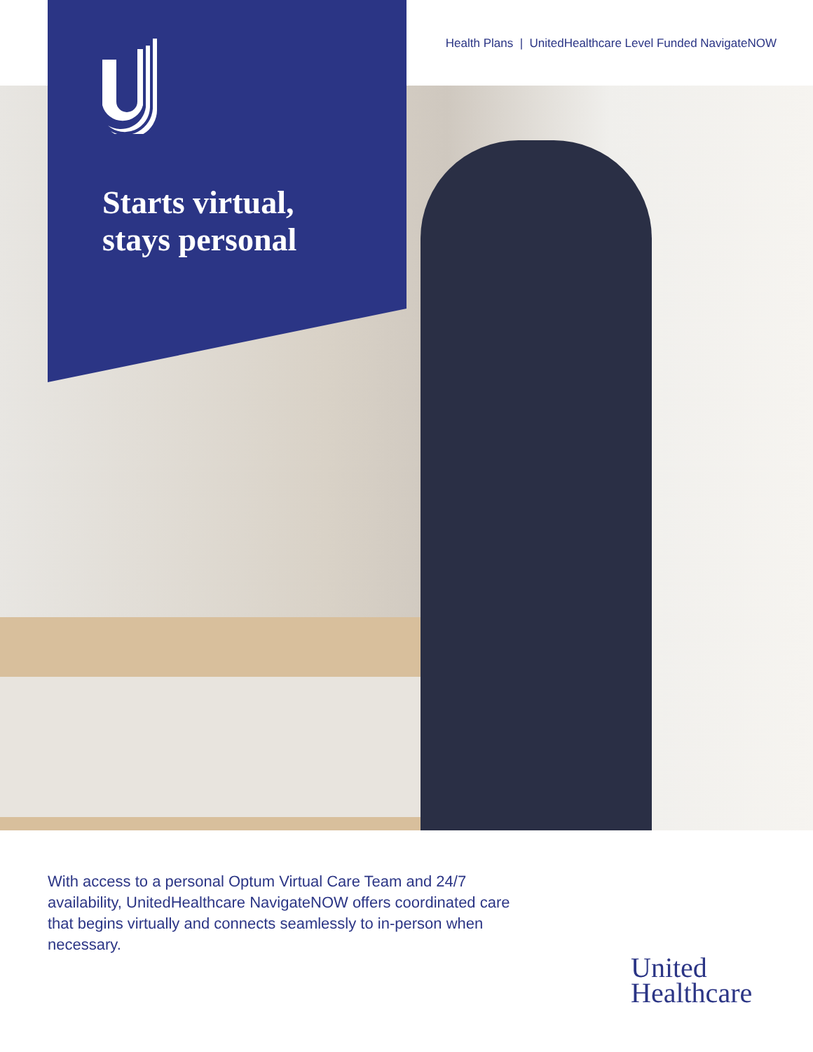Health Plans | UnitedHealthcare Level Funded NavigateNOW
Starts virtual,
stays personal
With access to a personal Optum Virtual Care Team and 24/7 availability, UnitedHealthcare NavigateNOW offers coordinated care that begins virtually and connects seamlessly to in-person when necessary.
United
Healthcare